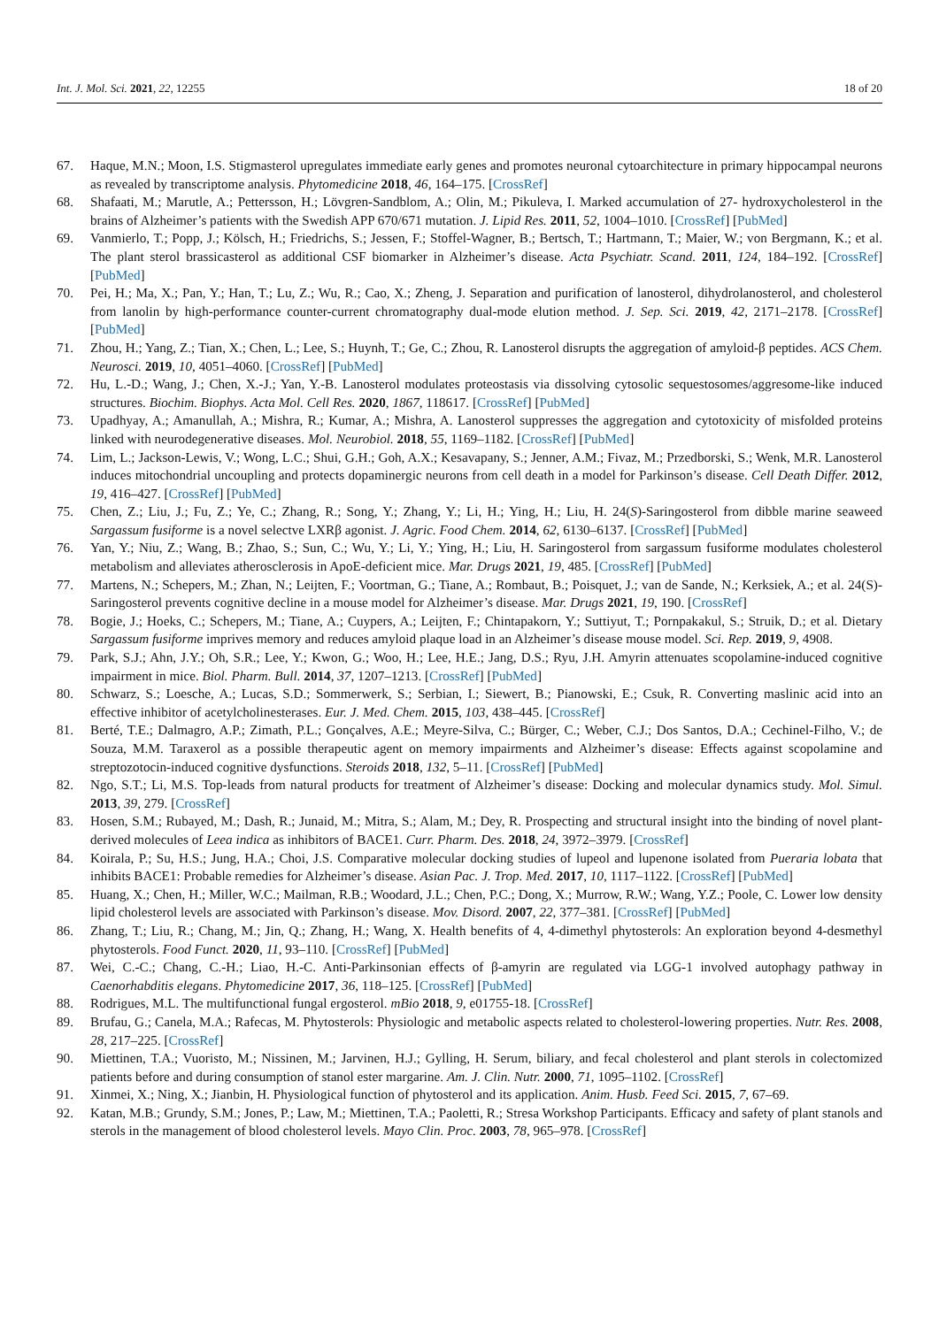Int. J. Mol. Sci. 2021, 22, 12255 18 of 20
67. Haque, M.N.; Moon, I.S. Stigmasterol upregulates immediate early genes and promotes neuronal cytoarchitecture in primary hippocampal neurons as revealed by transcriptome analysis. Phytomedicine 2018, 46, 164–175. [CrossRef]
68. Shafaati, M.; Marutle, A.; Pettersson, H.; Lövgren-Sandblom, A.; Olin, M.; Pikuleva, I. Marked accumulation of 27- hydroxycholesterol in the brains of Alzheimer’s patients with the Swedish APP 670/671 mutation. J. Lipid Res. 2011, 52, 1004–1010. [CrossRef] [PubMed]
69. Vanmierlo, T.; Popp, J.; Kölsch, H.; Friedrichs, S.; Jessen, F.; Stoffel-Wagner, B.; Bertsch, T.; Hartmann, T.; Maier, W.; von Bergmann, K.; et al. The plant sterol brassicasterol as additional CSF biomarker in Alzheimer’s disease. Acta Psychiatr. Scand. 2011, 124, 184–192. [CrossRef] [PubMed]
70. Pei, H.; Ma, X.; Pan, Y.; Han, T.; Lu, Z.; Wu, R.; Cao, X.; Zheng, J. Separation and purification of lanosterol, dihydrolanosterol, and cholesterol from lanolin by high-performance counter-current chromatography dual-mode elution method. J. Sep. Sci. 2019, 42, 2171–2178. [CrossRef] [PubMed]
71. Zhou, H.; Yang, Z.; Tian, X.; Chen, L.; Lee, S.; Huynh, T.; Ge, C.; Zhou, R. Lanosterol disrupts the aggregation of amyloid-β peptides. ACS Chem. Neurosci. 2019, 10, 4051–4060. [CrossRef] [PubMed]
72. Hu, L.-D.; Wang, J.; Chen, X.-J.; Yan, Y.-B. Lanosterol modulates proteostasis via dissolving cytosolic sequestosomes/aggresome-like induced structures. Biochim. Biophys. Acta Mol. Cell Res. 2020, 1867, 118617. [CrossRef] [PubMed]
73. Upadhyay, A.; Amanullah, A.; Mishra, R.; Kumar, A.; Mishra, A. Lanosterol suppresses the aggregation and cytotoxicity of misfolded proteins linked with neurodegenerative diseases. Mol. Neurobiol. 2018, 55, 1169–1182. [CrossRef] [PubMed]
74. Lim, L.; Jackson-Lewis, V.; Wong, L.C.; Shui, G.H.; Goh, A.X.; Kesavapany, S.; Jenner, A.M.; Fivaz, M.; Przedborski, S.; Wenk, M.R. Lanosterol induces mitochondrial uncoupling and protects dopaminergic neurons from cell death in a model for Parkinson’s disease. Cell Death Differ. 2012, 19, 416–427. [CrossRef] [PubMed]
75. Chen, Z.; Liu, J.; Fu, Z.; Ye, C.; Zhang, R.; Song, Y.; Zhang, Y.; Li, H.; Ying, H.; Liu, H. 24(S)-Saringosterol from dibble marine seaweed Sargassum fusiforme is a novel selectve LXRβ agonist. J. Agric. Food Chem. 2014, 62, 6130–6137. [CrossRef] [PubMed]
76. Yan, Y.; Niu, Z.; Wang, B.; Zhao, S.; Sun, C.; Wu, Y.; Li, Y.; Ying, H.; Liu, H. Saringosterol from sargassum fusiforme modulates cholesterol metabolism and alleviates atherosclerosis in ApoE-deficient mice. Mar. Drugs 2021, 19, 485. [CrossRef] [PubMed]
77. Martens, N.; Schepers, M.; Zhan, N.; Leijten, F.; Voortman, G.; Tiane, A.; Rombaut, B.; Poisquet, J.; van de Sande, N.; Kerksiek, A.; et al. 24(S)-Saringosterol prevents cognitive decline in a mouse model for Alzheimer’s disease. Mar. Drugs 2021, 19, 190. [CrossRef]
78. Bogie, J.; Hoeks, C.; Schepers, M.; Tiane, A.; Cuypers, A.; Leijten, F.; Chintapakorn, Y.; Suttiyut, T.; Pornpakakul, S.; Struik, D.; et al. Dietary Sargassum fusiforme imprives memory and reduces amyloid plaque load in an Alzheimer’s disease mouse model. Sci. Rep. 2019, 9, 4908.
79. Park, S.J.; Ahn, J.Y.; Oh, S.R.; Lee, Y.; Kwon, G.; Woo, H.; Lee, H.E.; Jang, D.S.; Ryu, J.H. Amyrin attenuates scopolamine-induced cognitive impairment in mice. Biol. Pharm. Bull. 2014, 37, 1207–1213. [CrossRef] [PubMed]
80. Schwarz, S.; Loesche, A.; Lucas, S.D.; Sommerwerk, S.; Serbian, I.; Siewert, B.; Pianowski, E.; Csuk, R. Converting maslinic acid into an effective inhibitor of acetylcholinesterases. Eur. J. Med. Chem. 2015, 103, 438–445. [CrossRef]
81. Berté, T.E.; Dalmagro, A.P.; Zimath, P.L.; Gonçalves, A.E.; Meyre-Silva, C.; Bürger, C.; Weber, C.J.; Dos Santos, D.A.; Cechinel-Filho, V.; de Souza, M.M. Taraxerol as a possible therapeutic agent on memory impairments and Alzheimer’s disease: Effects against scopolamine and streptozotocin-induced cognitive dysfunctions. Steroids 2018, 132, 5–11. [CrossRef] [PubMed]
82. Ngo, S.T.; Li, M.S. Top-leads from natural products for treatment of Alzheimer’s disease: Docking and molecular dynamics study. Mol. Simul. 2013, 39, 279. [CrossRef]
83. Hosen, S.M.; Rubayed, M.; Dash, R.; Junaid, M.; Mitra, S.; Alam, M.; Dey, R. Prospecting and structural insight into the binding of novel plant-derived molecules of Leea indica as inhibitors of BACE1. Curr. Pharm. Des. 2018, 24, 3972–3979. [CrossRef]
84. Koirala, P.; Su, H.S.; Jung, H.A.; Choi, J.S. Comparative molecular docking studies of lupeol and lupenone isolated from Pueraria lobata that inhibits BACE1: Probable remedies for Alzheimer’s disease. Asian Pac. J. Trop. Med. 2017, 10, 1117–1122. [CrossRef] [PubMed]
85. Huang, X.; Chen, H.; Miller, W.C.; Mailman, R.B.; Woodard, J.L.; Chen, P.C.; Dong, X.; Murrow, R.W.; Wang, Y.Z.; Poole, C. Lower low density lipid cholesterol levels are associated with Parkinson’s disease. Mov. Disord. 2007, 22, 377–381. [CrossRef] [PubMed]
86. Zhang, T.; Liu, R.; Chang, M.; Jin, Q.; Zhang, H.; Wang, X. Health benefits of 4, 4-dimethyl phytosterols: An exploration beyond 4-desmethyl phytosterols. Food Funct. 2020, 11, 93–110. [CrossRef] [PubMed]
87. Wei, C.-C.; Chang, C.-H.; Liao, H.-C. Anti-Parkinsonian effects of β-amyrin are regulated via LGG-1 involved autophagy pathway in Caenorhabditis elegans. Phytomedicine 2017, 36, 118–125. [CrossRef] [PubMed]
88. Rodrigues, M.L. The multifunctional fungal ergosterol. mBio 2018, 9, e01755-18. [CrossRef]
89. Brufau, G.; Canela, M.A.; Rafecas, M. Phytosterols: Physiologic and metabolic aspects related to cholesterol-lowering properties. Nutr. Res. 2008, 28, 217–225. [CrossRef]
90. Miettinen, T.A.; Vuoristo, M.; Nissinen, M.; Jarvinen, H.J.; Gylling, H. Serum, biliary, and fecal cholesterol and plant sterols in colectomized patients before and during consumption of stanol ester margarine. Am. J. Clin. Nutr. 2000, 71, 1095–1102. [CrossRef]
91. Xinmei, X.; Ning, X.; Jianbin, H. Physiological function of phytosterol and its application. Anim. Husb. Feed Sci. 2015, 7, 67–69.
92. Katan, M.B.; Grundy, S.M.; Jones, P.; Law, M.; Miettinen, T.A.; Paoletti, R.; Stresa Workshop Participants. Efficacy and safety of plant stanols and sterols in the management of blood cholesterol levels. Mayo Clin. Proc. 2003, 78, 965–978. [CrossRef]